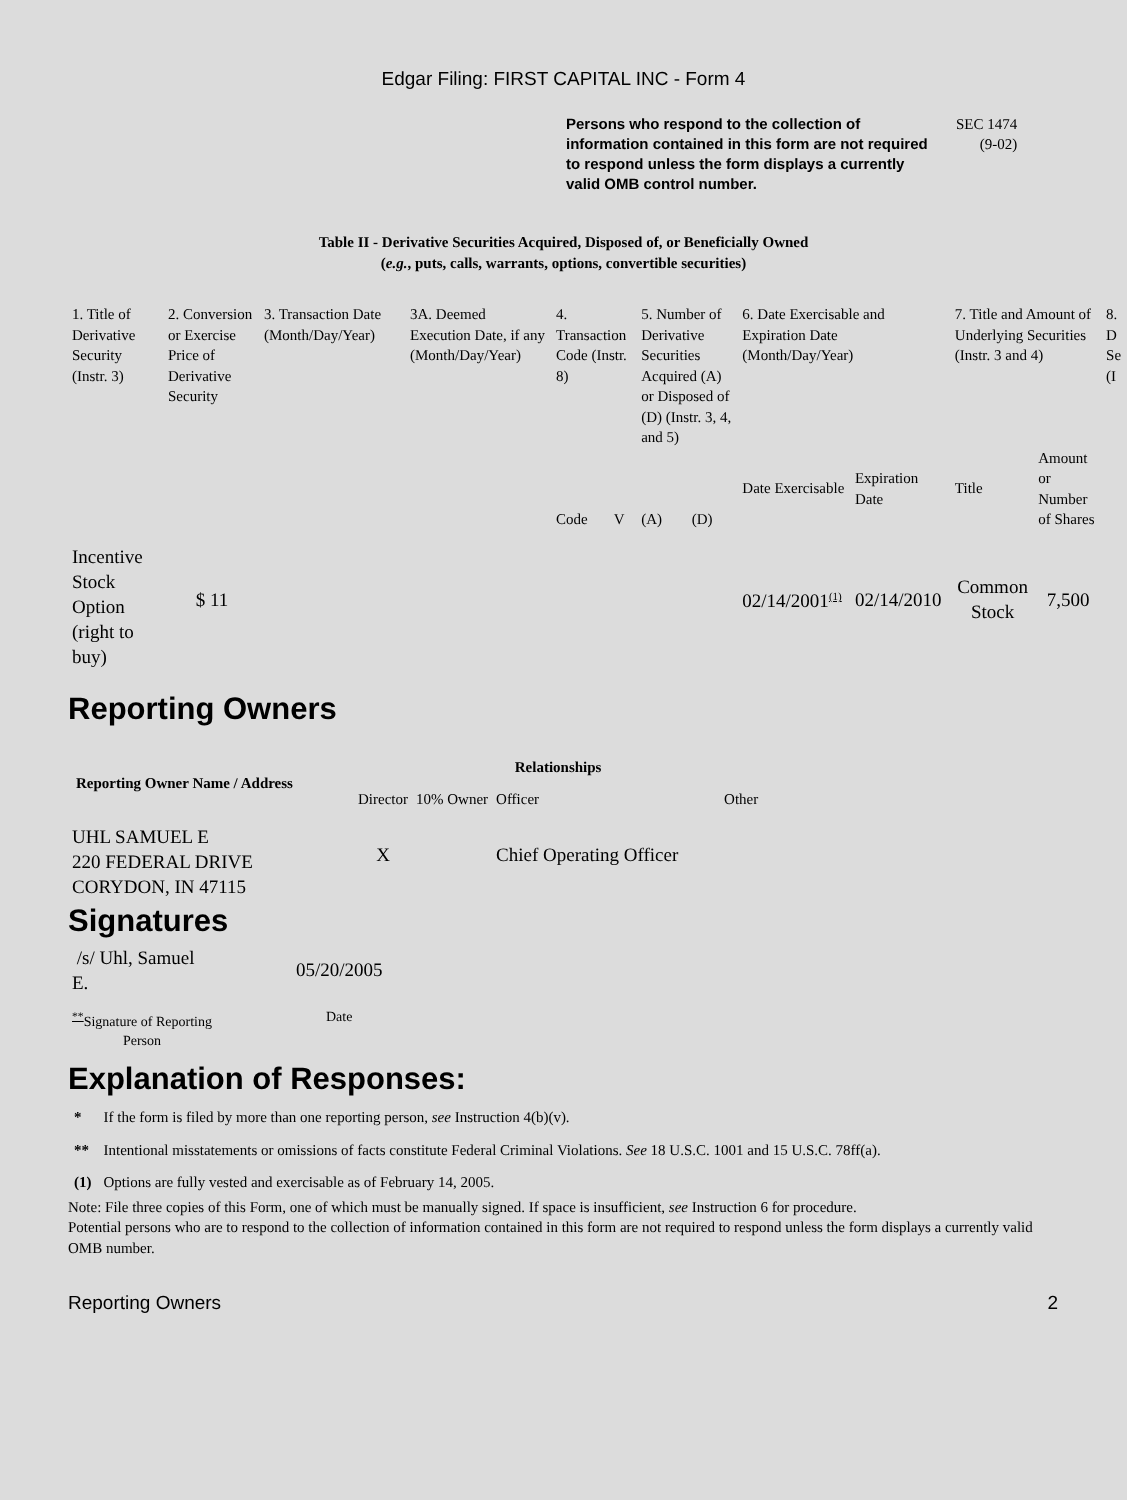Edgar Filing: FIRST CAPITAL INC - Form 4
Persons who respond to the collection of information contained in this form are not required to respond unless the form displays a currently valid OMB control number.
SEC 1474
(9-02)
Table II - Derivative Securities Acquired, Disposed of, or Beneficially Owned
(e.g., puts, calls, warrants, options, convertible securities)
| 1. Title of Derivative Security (Instr. 3) | 2. Conversion or Exercise Price of Derivative Security | 3. Transaction Date (Month/Day/Year) | 3A. Deemed Execution Date, if any (Month/Day/Year) | 4. Transaction Code (Instr. 8) | | 5. Number of Derivative Securities Acquired (A) or Disposed of (D) (Instr. 3, 4, and 5) | | 6. Date Exercisable and Expiration Date (Month/Day/Year) | | 7. Title and Amount of Underlying Securities (Instr. 3 and 4) | | 8. D Se (I |
| | | | | Code | V | (A) | (D) | Date Exercisable | Expiration Date | Title | Amount or Number of Shares | |
| Incentive Stock Option (right to buy) | $ 11 | | | | | | | 02/14/2001<sup>(1)</sup> | 02/14/2010 | Common Stock | 7,500 | |
Reporting Owners
| Reporting Owner Name / Address | Relationships | | | |
| --- | --- | --- | --- | --- |
| | Director | 10% Owner | Officer | Other |
| UHL SAMUEL E 220 FEDERAL DRIVE CORYDON, IN 47115 | X | | Chief Operating Officer | |
Signatures
| /s/ Uhl, Samuel E. | 05/20/2005 |
| <sup>**</sup> Signature of Reporting Person | Date |
Explanation of Responses:
| * | If the form is filed by more than one reporting person, see Instruction 4(b)(v). |
| ** | Intentional misstatements or omissions of facts constitute Federal Criminal Violations. See 18 U.S.C. 1001 and 15 U.S.C. 78ff(a). |
| (1) | Options are fully vested and exercisable as of February 14, 2005. |
Note: File three copies of this Form, one of which must be manually signed. If space is insufficient, see Instruction 6 for procedure.
Potential persons who are to respond to the collection of information contained in this form are not required to respond unless the form displays a currently valid OMB number.
Reporting Owners 2